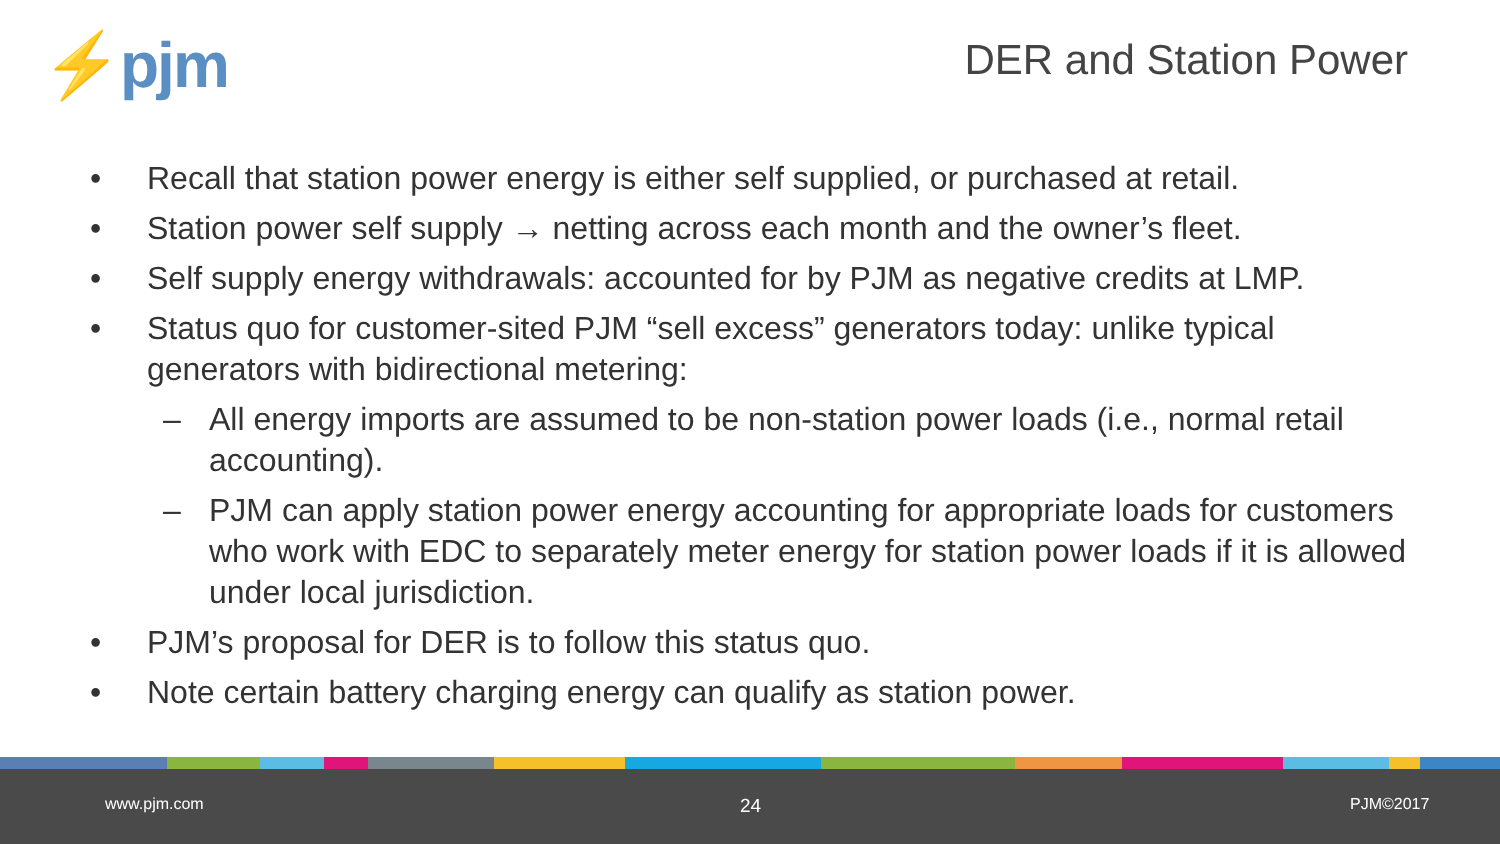⚡pjm
DER and Station Power
• Recall that station power energy is either self supplied, or purchased at retail.
• Station power self supply → netting across each month and the owner’s fleet.
• Self supply energy withdrawals: accounted for by PJM as negative credits at LMP.
• Status quo for customer-sited PJM “sell excess” generators today: unlike typical generators with bidirectional metering:
– All energy imports are assumed to be non-station power loads (i.e., normal retail accounting).
– PJM can apply station power energy accounting for appropriate loads for customers who work with EDC to separately meter energy for station power loads if it is allowed under local jurisdiction.
• PJM’s proposal for DER is to follow this status quo.
• Note certain battery charging energy can qualify as station power.
www.pjm.com 24 PJM©2017